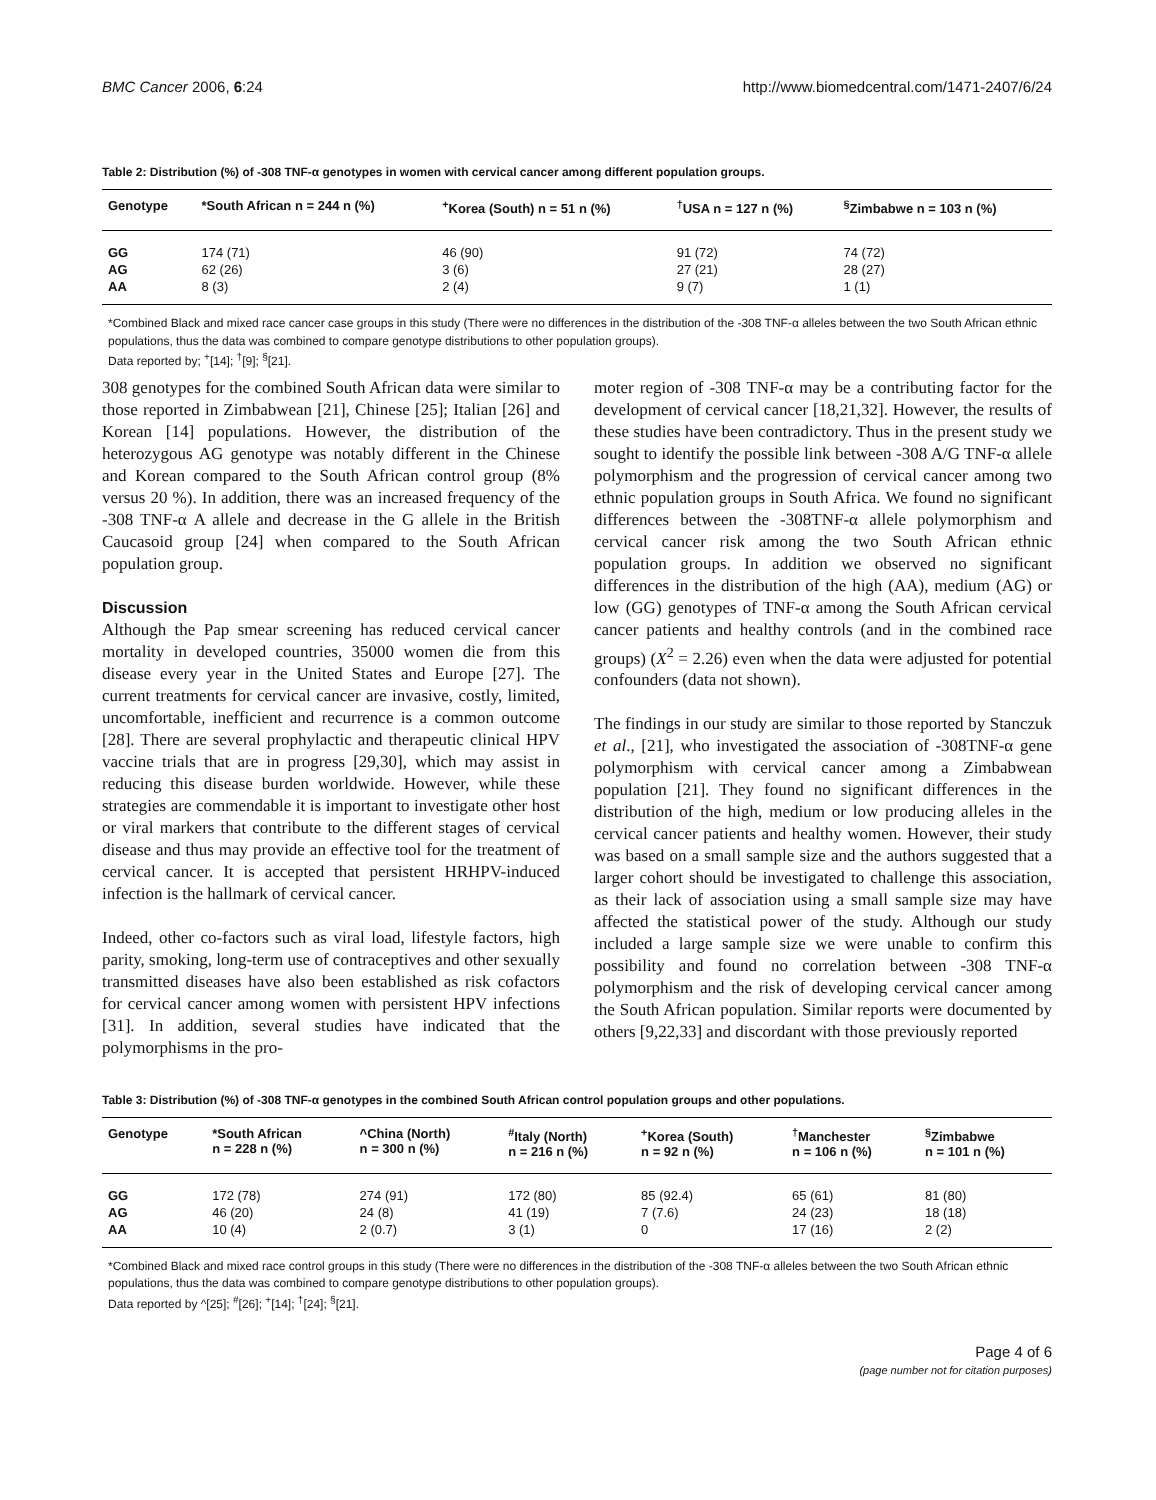BMC Cancer 2006, 6:24 http://www.biomedcentral.com/1471-2407/6/24
Table 2: Distribution (%) of -308 TNF-α genotypes in women with cervical cancer among different population groups.
| Genotype | *South African n = 244 n (%) | <sup>+</sup>Korea (South) n = 51 n (%) | <sup>†</sup> USA n = 127 n (%) | <sup>§</sup> Zimbabwe n = 103 n (%) |
| --- | --- | --- | --- | --- |
| GG | 174 (71) | 46 (90) | 91 (72) | 74 (72) |
| AG | 62 (26) | 3 (6) | 27 (21) | 28 (27) |
| AA | 8 (3) | 2 (4) | 9 (7) | 1 (1) |
*Combined Black and mixed race cancer case groups in this study (There were no differences in the distribution of the -308 TNF-α alleles between the two South African ethnic populations, thus the data was combined to compare genotype distributions to other population groups).
Data reported by; <sup>+</sup>[14]; <sup>†</sup>[9]; <sup>§</sup>[21].
308 genotypes for the combined South African data were similar to those reported in Zimbabwean [21], Chinese [25]; Italian [26] and Korean [14] populations. However, the distribution of the heterozygous AG genotype was notably different in the Chinese and Korean compared to the South African control group (8% versus 20 %). In addition, there was an increased frequency of the -308 TNF-α A allele and decrease in the G allele in the British Caucasoid group [24] when compared to the South African population group.
Discussion
Although the Pap smear screening has reduced cervical cancer mortality in developed countries, 35000 women die from this disease every year in the United States and Europe [27]. The current treatments for cervical cancer are invasive, costly, limited, uncomfortable, inefficient and recurrence is a common outcome [28]. There are several prophylactic and therapeutic clinical HPV vaccine trials that are in progress [29,30], which may assist in reducing this disease burden worldwide. However, while these strategies are commendable it is important to investigate other host or viral markers that contribute to the different stages of cervical disease and thus may provide an effective tool for the treatment of cervical cancer. It is accepted that persistent HRHPV-induced infection is the hallmark of cervical cancer.
Indeed, other co-factors such as viral load, lifestyle factors, high parity, smoking, long-term use of contraceptives and other sexually transmitted diseases have also been established as risk cofactors for cervical cancer among women with persistent HPV infections [31]. In addition, several studies have indicated that the polymorphisms in the pro-
moter region of -308 TNF-α may be a contributing factor for the development of cervical cancer [18,21,32]. However, the results of these studies have been contradictory. Thus in the present study we sought to identify the possible link between -308 A/G TNF-α allele polymorphism and the progression of cervical cancer among two ethnic population groups in South Africa. We found no significant differences between the -308TNF-α allele polymorphism and cervical cancer risk among the two South African ethnic population groups. In addition we observed no significant differences in the distribution of the high (AA), medium (AG) or low (GG) genotypes of TNF-α among the South African cervical cancer patients and healthy controls (and in the combined race groups) (X<sup>2</sup> = 2.26) even when the data were adjusted for potential confounders (data not shown).
The findings in our study are similar to those reported by Stanczuk et al., [21], who investigated the association of -308TNF-α gene polymorphism with cervical cancer among a Zimbabwean population [21]. They found no significant differences in the distribution of the high, medium or low producing alleles in the cervical cancer patients and healthy women. However, their study was based on a small sample size and the authors suggested that a larger cohort should be investigated to challenge this association, as their lack of association using a small sample size may have affected the statistical power of the study. Although our study included a large sample size we were unable to confirm this possibility and found no correlation between -308 TNF-α polymorphism and the risk of developing cervical cancer among the South African population. Similar reports were documented by others [9,22,33] and discordant with those previously reported
Table 3: Distribution (%) of -308 TNF-α genotypes in the combined South African control population groups and other populations.
| Genotype | *South African n = 228 n (%) | ^China (North) n = 300 n (%) | <sup>#</sup> Italy (North) n = 216 n (%) | <sup>+</sup>Korea (South) n = 92 n (%) | <sup>†</sup> Manchester n = 106 n (%) | <sup>§</sup> Zimbabwe n = 101 n (%) |
| --- | --- | --- | --- | --- | --- | --- |
| GG | 172 (78) | 274 (91) | 172 (80) | 85 (92.4) | 65 (61) | 81 (80) |
| AG | 46 (20) | 24 (8) | 41 (19) | 7 (7.6) | 24 (23) | 18 (18) |
| AA | 10 (4) | 2 (0.7) | 3 (1) | 0 | 17 (16) | 2 (2) |
*Combined Black and mixed race control groups in this study (There were no differences in the distribution of the -308 TNF-α alleles between the two South African ethnic populations, thus the data was combined to compare genotype distributions to other population groups).
Data reported by ^[25]; <sup>#</sup>[26]; <sup>+</sup>[14]; <sup>†</sup>[24]; <sup>§</sup>[21].
Page 4 of 6
(page number not for citation purposes)